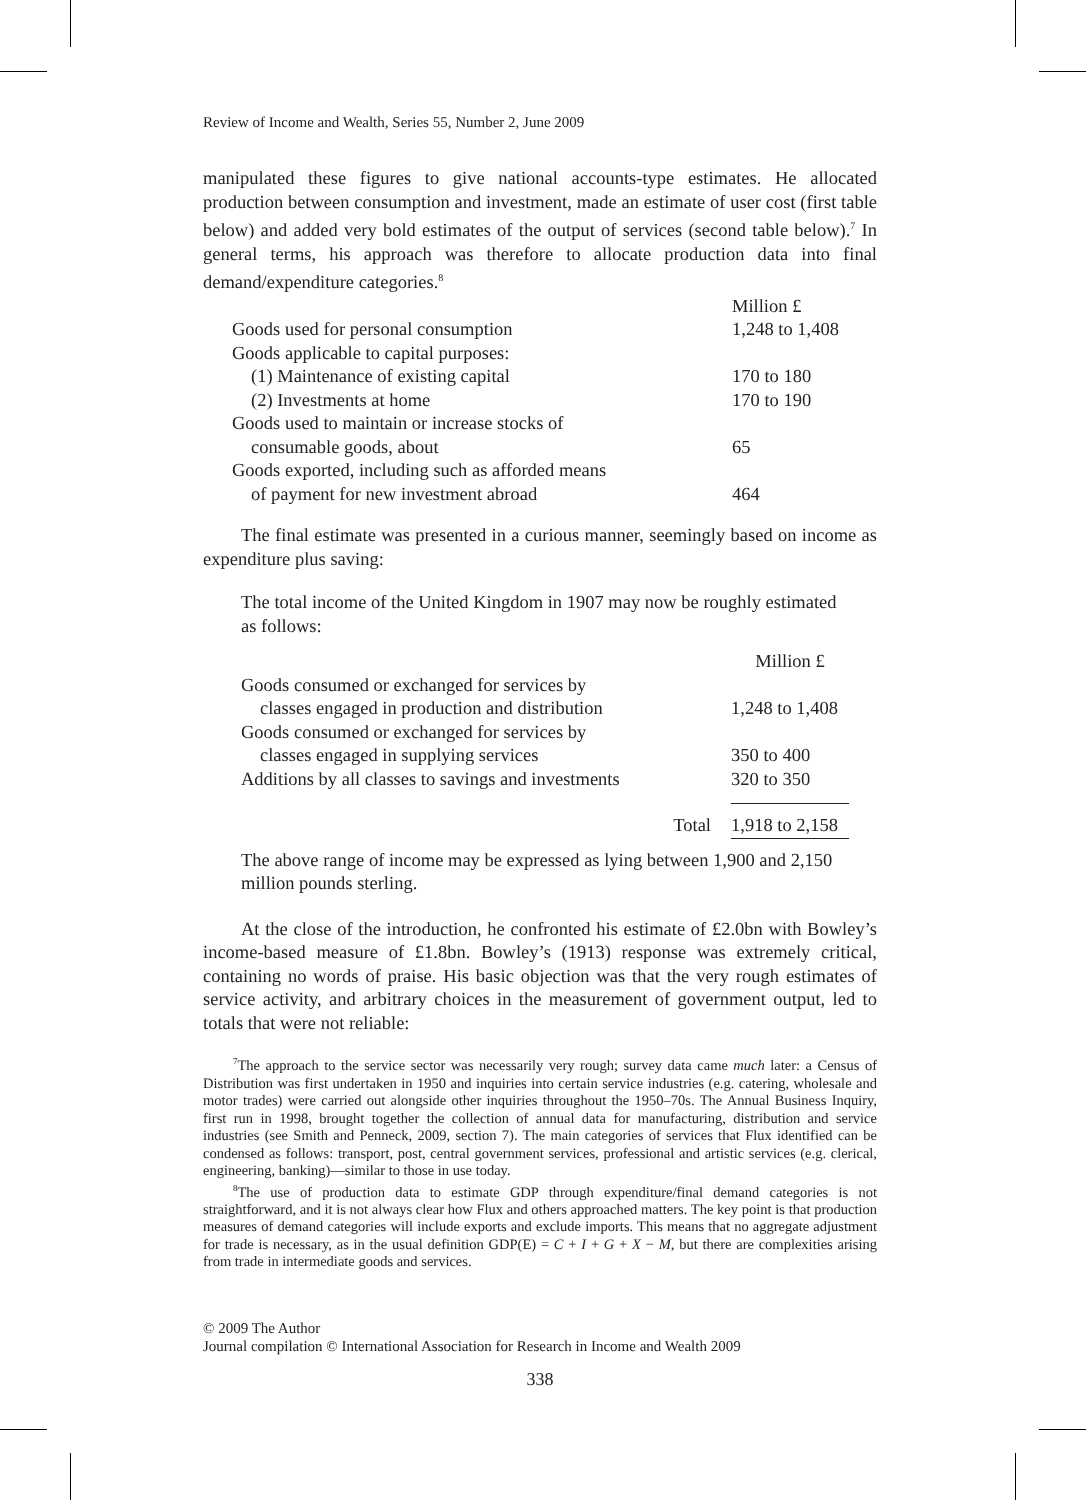Review of Income and Wealth, Series 55, Number 2, June 2009
manipulated these figures to give national accounts-type estimates. He allocated production between consumption and investment, made an estimate of user cost (first table below) and added very bold estimates of the output of services (second table below).<sup>7</sup> In general terms, his approach was therefore to allocate production data into final demand/expenditure categories.<sup>8</sup>
| | Million £ |
| Goods used for personal consumption | 1,248 to 1,408 |
| Goods applicable to capital purposes: | |
| (1) Maintenance of existing capital | 170 to 180 |
| (2) Investments at home | 170 to 190 |
| Goods used to maintain or increase stocks of consumable goods, about | 65 |
| Goods exported, including such as afforded means of payment for new investment abroad | 464 |
The final estimate was presented in a curious manner, seemingly based on income as expenditure plus saving:
The total income of the United Kingdom in 1907 may now be roughly estimated as follows:
| | Million £ |
| Goods consumed or exchanged for services by classes engaged in production and distribution | 1,248 to 1,408 |
| Goods consumed or exchanged for services by classes engaged in supplying services | 350 to 400 |
| Additions by all classes to savings and investments | 320 to 350 |
| Total | 1,918 to 2,158 |
The above range of income may be expressed as lying between 1,900 and 2,150 million pounds sterling.
At the close of the introduction, he confronted his estimate of £2.0bn with Bowley’s income-based measure of £1.8bn. Bowley’s (1913) response was extremely critical, containing no words of praise. His basic objection was that the very rough estimates of service activity, and arbitrary choices in the measurement of government output, led to totals that were not reliable:
<sup>7</sup> The approach to the service sector was necessarily very rough; survey data came much later: a Census of Distribution was first undertaken in 1950 and inquiries into certain service industries (e.g. catering, wholesale and motor trades) were carried out alongside other inquiries throughout the 1950–70s. The Annual Business Inquiry, first run in 1998, brought together the collection of annual data for manufacturing, distribution and service industries (see Smith and Penneck, 2009, section 7). The main categories of services that Flux identified can be condensed as follows: transport, post, central government services, professional and artistic services (e.g. clerical, engineering, banking)—similar to those in use today.
<sup>8</sup> The use of production data to estimate GDP through expenditure/final demand categories is not straightforward, and it is not always clear how Flux and others approached matters. The key point is that production measures of demand categories will include exports and exclude imports. This means that no aggregate adjustment for trade is necessary, as in the usual definition GDP(E) = C + I + G + X − M, but there are complexities arising from trade in intermediate goods and services.
© 2009 The Author
Journal compilation © International Association for Research in Income and Wealth 2009
338